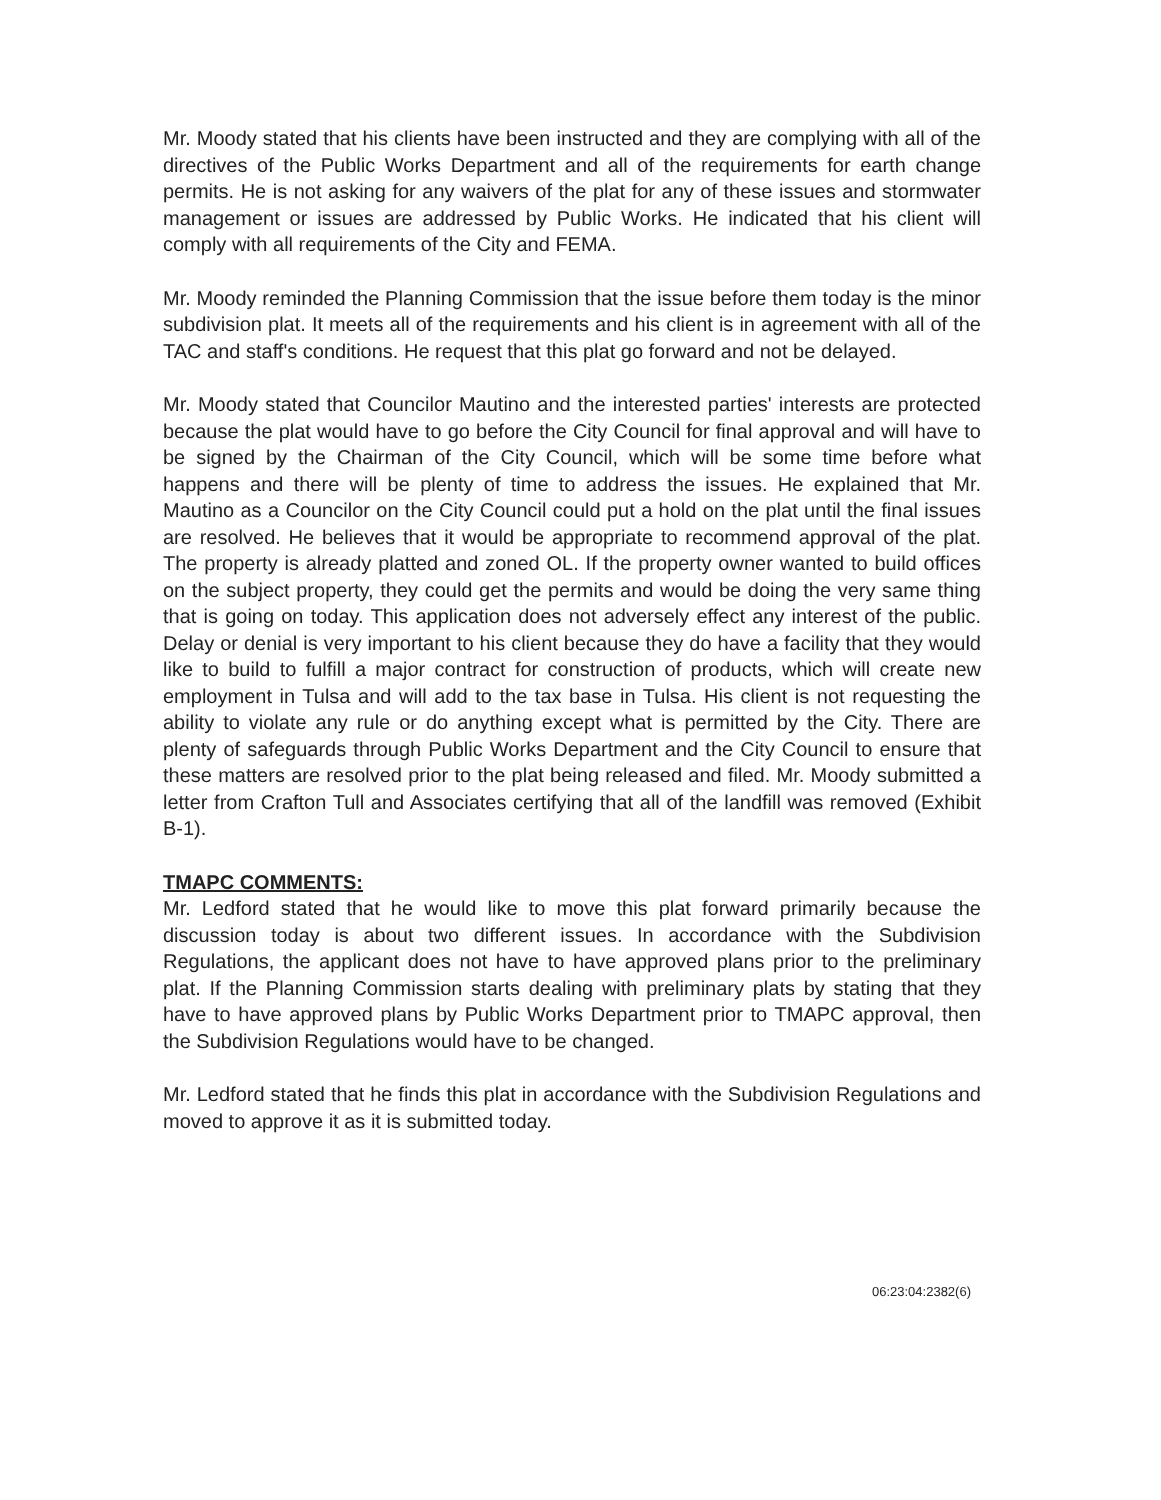Mr. Moody stated that his clients have been instructed and they are complying with all of the directives of the Public Works Department and all of the requirements for earth change permits. He is not asking for any waivers of the plat for any of these issues and stormwater management or issues are addressed by Public Works. He indicated that his client will comply with all requirements of the City and FEMA.
Mr. Moody reminded the Planning Commission that the issue before them today is the minor subdivision plat. It meets all of the requirements and his client is in agreement with all of the TAC and staff's conditions. He request that this plat go forward and not be delayed.
Mr. Moody stated that Councilor Mautino and the interested parties' interests are protected because the plat would have to go before the City Council for final approval and will have to be signed by the Chairman of the City Council, which will be some time before what happens and there will be plenty of time to address the issues. He explained that Mr. Mautino as a Councilor on the City Council could put a hold on the plat until the final issues are resolved. He believes that it would be appropriate to recommend approval of the plat. The property is already platted and zoned OL. If the property owner wanted to build offices on the subject property, they could get the permits and would be doing the very same thing that is going on today. This application does not adversely effect any interest of the public. Delay or denial is very important to his client because they do have a facility that they would like to build to fulfill a major contract for construction of products, which will create new employment in Tulsa and will add to the tax base in Tulsa. His client is not requesting the ability to violate any rule or do anything except what is permitted by the City. There are plenty of safeguards through Public Works Department and the City Council to ensure that these matters are resolved prior to the plat being released and filed. Mr. Moody submitted a letter from Crafton Tull and Associates certifying that all of the landfill was removed (Exhibit B-1).
TMAPC COMMENTS:
Mr. Ledford stated that he would like to move this plat forward primarily because the discussion today is about two different issues. In accordance with the Subdivision Regulations, the applicant does not have to have approved plans prior to the preliminary plat. If the Planning Commission starts dealing with preliminary plats by stating that they have to have approved plans by Public Works Department prior to TMAPC approval, then the Subdivision Regulations would have to be changed.
Mr. Ledford stated that he finds this plat in accordance with the Subdivision Regulations and moved to approve it as it is submitted today.
06:23:04:2382(6)